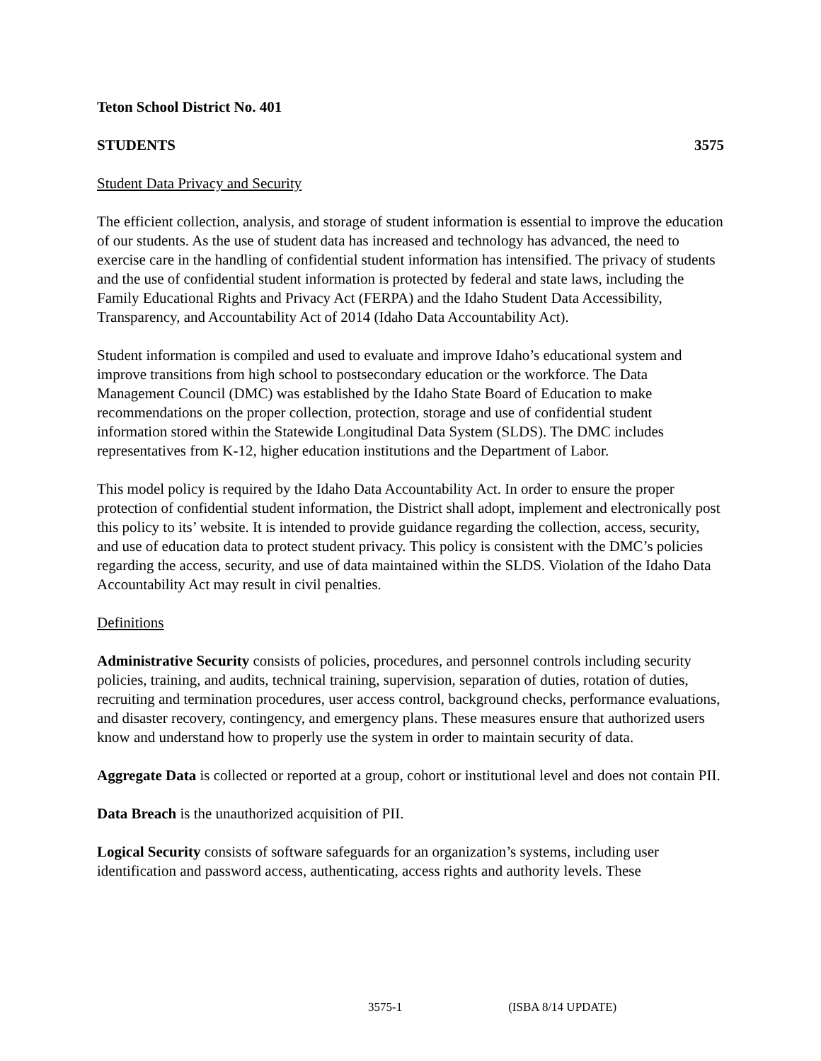Teton School District No. 401
STUDENTS 3575
Student Data Privacy and Security
The efficient collection, analysis, and storage of student information is essential to improve the education of our students. As the use of student data has increased and technology has advanced, the need to exercise care in the handling of confidential student information has intensified. The privacy of students and the use of confidential student information is protected by federal and state laws, including the Family Educational Rights and Privacy Act (FERPA) and the Idaho Student Data Accessibility, Transparency, and Accountability Act of 2014 (Idaho Data Accountability Act).
Student information is compiled and used to evaluate and improve Idaho’s educational system and improve transitions from high school to postsecondary education or the workforce. The Data Management Council (DMC) was established by the Idaho State Board of Education to make recommendations on the proper collection, protection, storage and use of confidential student information stored within the Statewide Longitudinal Data System (SLDS). The DMC includes representatives from K-12, higher education institutions and the Department of Labor.
This model policy is required by the Idaho Data Accountability Act. In order to ensure the proper protection of confidential student information, the District shall adopt, implement and electronically post this policy to its’ website. It is intended to provide guidance regarding the collection, access, security, and use of education data to protect student privacy. This policy is consistent with the DMC’s policies regarding the access, security, and use of data maintained within the SLDS. Violation of the Idaho Data Accountability Act may result in civil penalties.
Definitions
Administrative Security consists of policies, procedures, and personnel controls including security policies, training, and audits, technical training, supervision, separation of duties, rotation of duties, recruiting and termination procedures, user access control, background checks, performance evaluations, and disaster recovery, contingency, and emergency plans. These measures ensure that authorized users know and understand how to properly use the system in order to maintain security of data.
Aggregate Data is collected or reported at a group, cohort or institutional level and does not contain PII.
Data Breach is the unauthorized acquisition of PII.
Logical Security consists of software safeguards for an organization’s systems, including user identification and password access, authenticating, access rights and authority levels. These
3575-1 (ISBA 8/14 UPDATE)